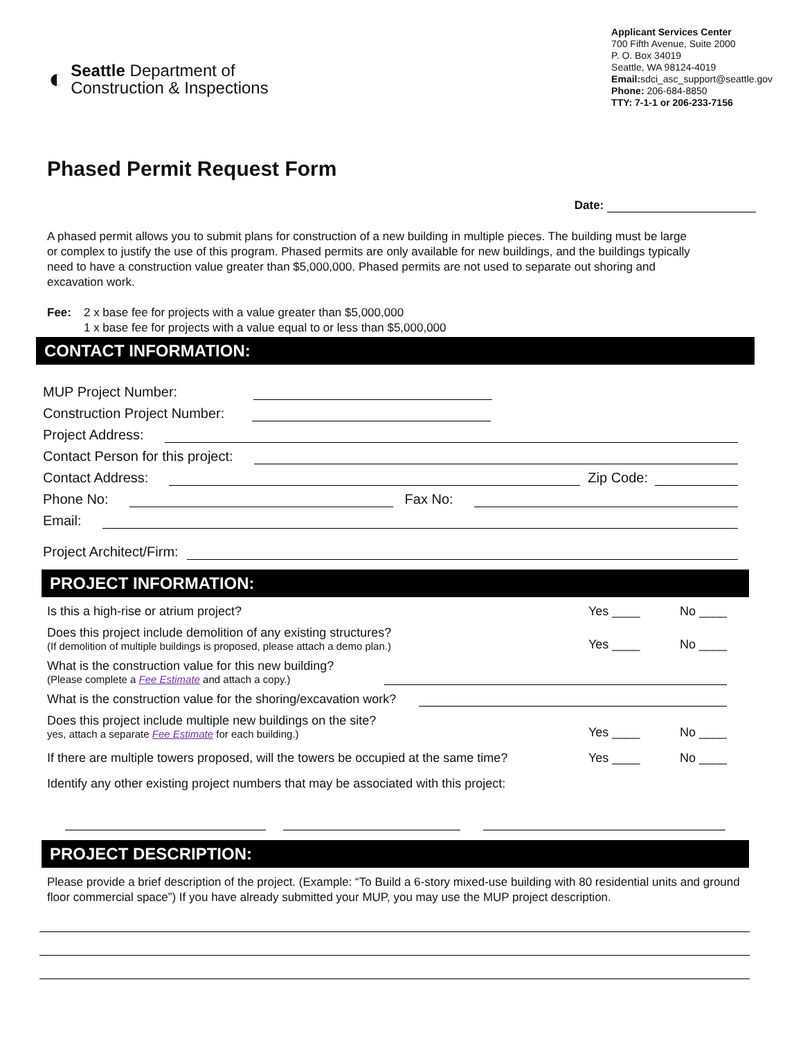◐
Seattle Department of
Construction & Inspections
Applicant Services Center
700 Fifth Avenue, Suite 2000
P. O. Box 34019
Seattle, WA 98124-4019
Email: sdci_asc_support@seattle.gov
Phone: 206-684-8850
TTY: 7-1-1 or 206-233-7156
Phased Permit Request Form
Date:
A phased permit allows you to submit plans for construction of a new building in multiple pieces. The building must be large or complex to justify the use of this program. Phased permits are only available for new buildings, and the buildings typically need to have a construction value greater than $5,000,000. Phased permits are not used to separate out shoring and excavation work.
Fee: 2 x base fee for projects with a value greater than $5,000,000
1 x base fee for projects with a value equal to or less than $5,000,000
CONTACT INFORMATION:
MUP Project Number:
Construction Project Number:
Project Address:
Contact Person for this project:
Contact Address: Zip Code:
Phone No: Fax No:
Email:
Project Architect/Firm:
PROJECT INFORMATION:
Is this a high-rise or atrium project? Yes ____ No ____
Does this project include demolition of any existing structures?
(If demolition of multiple buildings is proposed, please attach a demo plan.) Yes ____ No ____
What is the construction value for this new building?
(Please complete a Fee Estimate and attach a copy.)
What is the construction value for the shoring/excavation work?
Does this project include multiple new buildings on the site?
yes, attach a separate Fee Estimate for each building.) Yes ____ No ____
If there are multiple towers proposed, will the towers be occupied at the same time? Yes ____ No ____
Identify any other existing project numbers that may be associated with this project:
PROJECT DESCRIPTION:
Please provide a brief description of the project. (Example: “To Build a 6-story mixed-use building with 80 residential units and ground floor commercial space”) If you have already submitted your MUP, you may use the MUP project description.